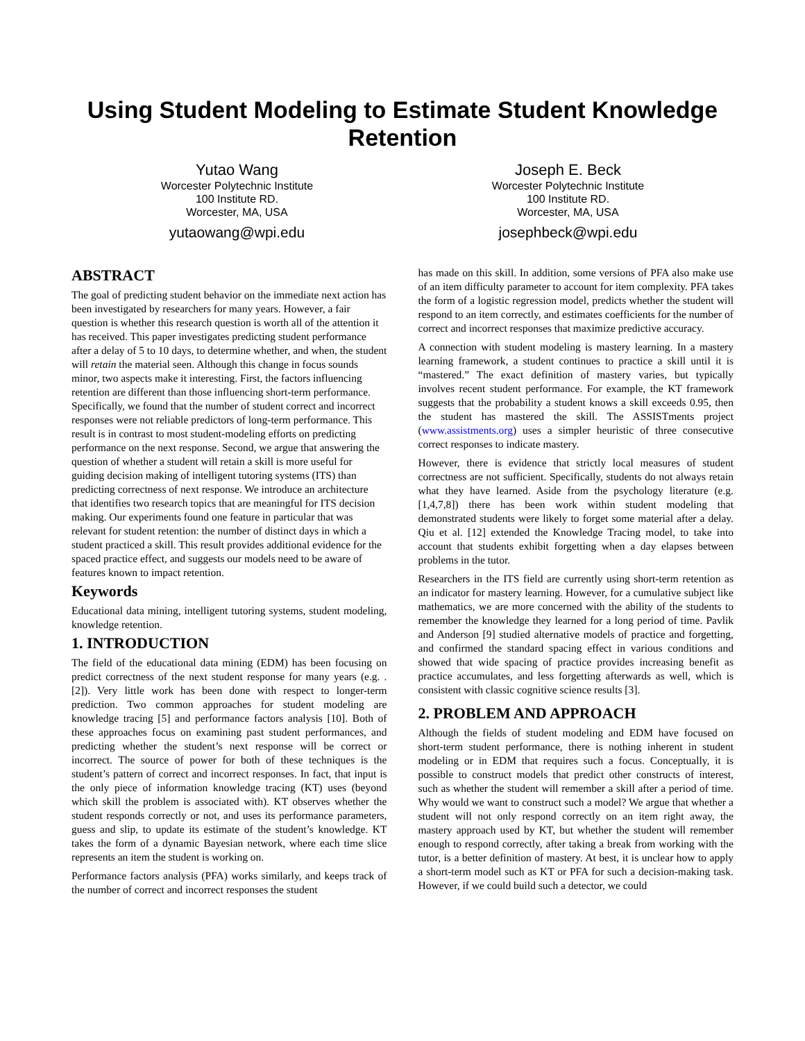Using Student Modeling to Estimate Student Knowledge Retention
Yutao Wang
Worcester Polytechnic Institute
100 Institute RD.
Worcester, MA, USA
yutaowang@wpi.edu
Joseph E. Beck
Worcester Polytechnic Institute
100 Institute RD.
Worcester, MA, USA
josephbeck@wpi.edu
ABSTRACT
The goal of predicting student behavior on the immediate next action has been investigated by researchers for many years. However, a fair question is whether this research question is worth all of the attention it has received. This paper investigates predicting student performance after a delay of 5 to 10 days, to determine whether, and when, the student will retain the material seen. Although this change in focus sounds minor, two aspects make it interesting. First, the factors influencing retention are different than those influencing short-term performance. Specifically, we found that the number of student correct and incorrect responses were not reliable predictors of long-term performance. This result is in contrast to most student-modeling efforts on predicting performance on the next response. Second, we argue that answering the question of whether a student will retain a skill is more useful for guiding decision making of intelligent tutoring systems (ITS) than predicting correctness of next response. We introduce an architecture that identifies two research topics that are meaningful for ITS decision making. Our experiments found one feature in particular that was relevant for student retention: the number of distinct days in which a student practiced a skill. This result provides additional evidence for the spaced practice effect, and suggests our models need to be aware of features known to impact retention.
Keywords
Educational data mining, intelligent tutoring systems, student modeling, knowledge retention.
1. INTRODUCTION
The field of the educational data mining (EDM) has been focusing on predict correctness of the next student response for many years (e.g. .[2]). Very little work has been done with respect to longer-term prediction. Two common approaches for student modeling are knowledge tracing [5] and performance factors analysis [10]. Both of these approaches focus on examining past student performances, and predicting whether the student’s next response will be correct or incorrect. The source of power for both of these techniques is the student’s pattern of correct and incorrect responses. In fact, that input is the only piece of information knowledge tracing (KT) uses (beyond which skill the problem is associated with). KT observes whether the student responds correctly or not, and uses its performance parameters, guess and slip, to update its estimate of the student’s knowledge. KT takes the form of a dynamic Bayesian network, where each time slice represents an item the student is working on.
Performance factors analysis (PFA) works similarly, and keeps track of the number of correct and incorrect responses the student
has made on this skill. In addition, some versions of PFA also make use of an item difficulty parameter to account for item complexity. PFA takes the form of a logistic regression model, predicts whether the student will respond to an item correctly, and estimates coefficients for the number of correct and incorrect responses that maximize predictive accuracy.
A connection with student modeling is mastery learning. In a mastery learning framework, a student continues to practice a skill until it is “mastered.” The exact definition of mastery varies, but typically involves recent student performance. For example, the KT framework suggests that the probability a student knows a skill exceeds 0.95, then the student has mastered the skill. The ASSISTments project (www.assistments.org) uses a simpler heuristic of three consecutive correct responses to indicate mastery.
However, there is evidence that strictly local measures of student correctness are not sufficient. Specifically, students do not always retain what they have learned. Aside from the psychology literature (e.g. [1,4,7,8]) there has been work within student modeling that demonstrated students were likely to forget some material after a delay. Qiu et al. [12] extended the Knowledge Tracing model, to take into account that students exhibit forgetting when a day elapses between problems in the tutor.
Researchers in the ITS field are currently using short-term retention as an indicator for mastery learning. However, for a cumulative subject like mathematics, we are more concerned with the ability of the students to remember the knowledge they learned for a long period of time. Pavlik and Anderson [9] studied alternative models of practice and forgetting, and confirmed the standard spacing effect in various conditions and showed that wide spacing of practice provides increasing benefit as practice accumulates, and less forgetting afterwards as well, which is consistent with classic cognitive science results [3].
2. PROBLEM AND APPROACH
Although the fields of student modeling and EDM have focused on short-term student performance, there is nothing inherent in student modeling or in EDM that requires such a focus. Conceptually, it is possible to construct models that predict other constructs of interest, such as whether the student will remember a skill after a period of time. Why would we want to construct such a model? We argue that whether a student will not only respond correctly on an item right away, the mastery approach used by KT, but whether the student will remember enough to respond correctly, after taking a break from working with the tutor, is a better definition of mastery. At best, it is unclear how to apply a short-term model such as KT or PFA for such a decision-making task. However, if we could build such a detector, we could